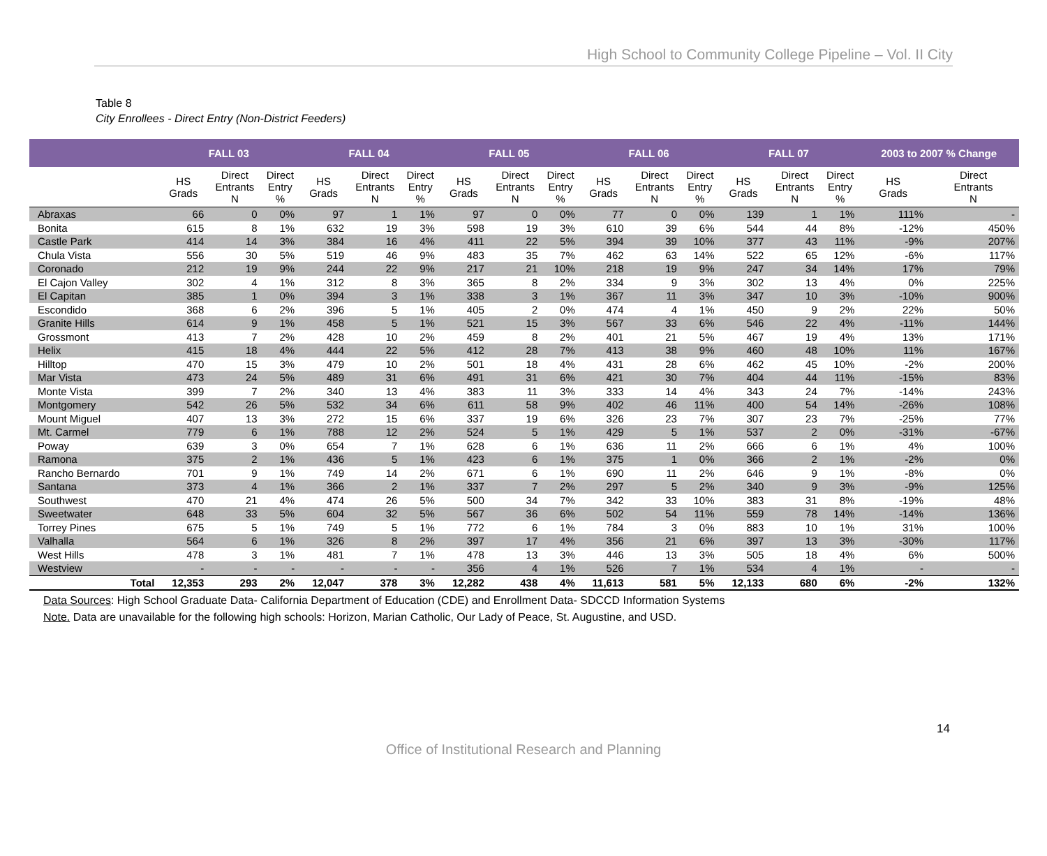High School to Community College Pipeline – Vol. II City
Table 8
City Enrollees - Direct Entry (Non-District Feeders)
| | FALL 03 | | | FALL 04 | | | FALL 05 | | | FALL 06 | | | FALL 07 | | | 2003 to 2007 % Change | |
| --- | --- | --- | --- | --- | --- | --- | --- | --- | --- | --- | --- | --- | --- | --- | --- | --- | --- |
| | HS Grads | Direct Entrants N | Direct Entry % | HS Grads | Direct Entrants N | Direct Entry % | HS Grads | Direct Entrants N | Direct Entry % | HS Grads | Direct Entrants N | Direct Entry % | HS Grads | Direct Entrants N | Direct Entry % | HS Grads | Direct Entrants N |
| Abraxas | 66 | 0 | 0% | 97 | 1 | 1% | 97 | 0 | 0% | 77 | 0 | 0% | 139 | 1 | 1% | 111% | - |
| Bonita | 615 | 8 | 1% | 632 | 19 | 3% | 598 | 19 | 3% | 610 | 39 | 6% | 544 | 44 | 8% | -12% | 450% |
| Castle Park | 414 | 14 | 3% | 384 | 16 | 4% | 411 | 22 | 5% | 394 | 39 | 10% | 377 | 43 | 11% | -9% | 207% |
| Chula Vista | 556 | 30 | 5% | 519 | 46 | 9% | 483 | 35 | 7% | 462 | 63 | 14% | 522 | 65 | 12% | -6% | 117% |
| Coronado | 212 | 19 | 9% | 244 | 22 | 9% | 217 | 21 | 10% | 218 | 19 | 9% | 247 | 34 | 14% | 17% | 79% |
| El Cajon Valley | 302 | 4 | 1% | 312 | 8 | 3% | 365 | 8 | 2% | 334 | 9 | 3% | 302 | 13 | 4% | 0% | 225% |
| El Capitan | 385 | 1 | 0% | 394 | 3 | 1% | 338 | 3 | 1% | 367 | 11 | 3% | 347 | 10 | 3% | -10% | 900% |
| Escondido | 368 | 6 | 2% | 396 | 5 | 1% | 405 | 2 | 0% | 474 | 4 | 1% | 450 | 9 | 2% | 22% | 50% |
| Granite Hills | 614 | 9 | 1% | 458 | 5 | 1% | 521 | 15 | 3% | 567 | 33 | 6% | 546 | 22 | 4% | -11% | 144% |
| Grossmont | 413 | 7 | 2% | 428 | 10 | 2% | 459 | 8 | 2% | 401 | 21 | 5% | 467 | 19 | 4% | 13% | 171% |
| Helix | 415 | 18 | 4% | 444 | 22 | 5% | 412 | 28 | 7% | 413 | 38 | 9% | 460 | 48 | 10% | 11% | 167% |
| Hilltop | 470 | 15 | 3% | 479 | 10 | 2% | 501 | 18 | 4% | 431 | 28 | 6% | 462 | 45 | 10% | -2% | 200% |
| Mar Vista | 473 | 24 | 5% | 489 | 31 | 6% | 491 | 31 | 6% | 421 | 30 | 7% | 404 | 44 | 11% | -15% | 83% |
| Monte Vista | 399 | 7 | 2% | 340 | 13 | 4% | 383 | 11 | 3% | 333 | 14 | 4% | 343 | 24 | 7% | -14% | 243% |
| Montgomery | 542 | 26 | 5% | 532 | 34 | 6% | 611 | 58 | 9% | 402 | 46 | 11% | 400 | 54 | 14% | -26% | 108% |
| Mount Miguel | 407 | 13 | 3% | 272 | 15 | 6% | 337 | 19 | 6% | 326 | 23 | 7% | 307 | 23 | 7% | -25% | 77% |
| Mt. Carmel | 779 | 6 | 1% | 788 | 12 | 2% | 524 | 5 | 1% | 429 | 5 | 1% | 537 | 2 | 0% | -31% | -67% |
| Poway | 639 | 3 | 0% | 654 | 7 | 1% | 628 | 6 | 1% | 636 | 11 | 2% | 666 | 6 | 1% | 4% | 100% |
| Ramona | 375 | 2 | 1% | 436 | 5 | 1% | 423 | 6 | 1% | 375 | 1 | 0% | 366 | 2 | 1% | -2% | 0% |
| Rancho Bernardo | 701 | 9 | 1% | 749 | 14 | 2% | 671 | 6 | 1% | 690 | 11 | 2% | 646 | 9 | 1% | -8% | 0% |
| Santana | 373 | 4 | 1% | 366 | 2 | 1% | 337 | 7 | 2% | 297 | 5 | 2% | 340 | 9 | 3% | -9% | 125% |
| Southwest | 470 | 21 | 4% | 474 | 26 | 5% | 500 | 34 | 7% | 342 | 33 | 10% | 383 | 31 | 8% | -19% | 48% |
| Sweetwater | 648 | 33 | 5% | 604 | 32 | 5% | 567 | 36 | 6% | 502 | 54 | 11% | 559 | 78 | 14% | -14% | 136% |
| Torrey Pines | 675 | 5 | 1% | 749 | 5 | 1% | 772 | 6 | 1% | 784 | 3 | 0% | 883 | 10 | 1% | 31% | 100% |
| Valhalla | 564 | 6 | 1% | 326 | 8 | 2% | 397 | 17 | 4% | 356 | 21 | 6% | 397 | 13 | 3% | -30% | 117% |
| West Hills | 478 | 3 | 1% | 481 | 7 | 1% | 478 | 13 | 3% | 446 | 13 | 3% | 505 | 18 | 4% | 6% | 500% |
| Westview | - | - | - | - | - | - | 356 | 4 | 1% | 526 | 7 | 1% | 534 | 4 | 1% | - | - |
| Total | 12,353 | 293 | 2% | 12,047 | 378 | 3% | 12,282 | 438 | 4% | 11,613 | 581 | 5% | 12,133 | 680 | 6% | -2% | 132% |
Data Sources: High School Graduate Data- California Department of Education (CDE) and Enrollment Data- SDCCD Information Systems
Note. Data are unavailable for the following high schools: Horizon, Marian Catholic, Our Lady of Peace, St. Augustine, and USD.
14
Office of Institutional Research and Planning